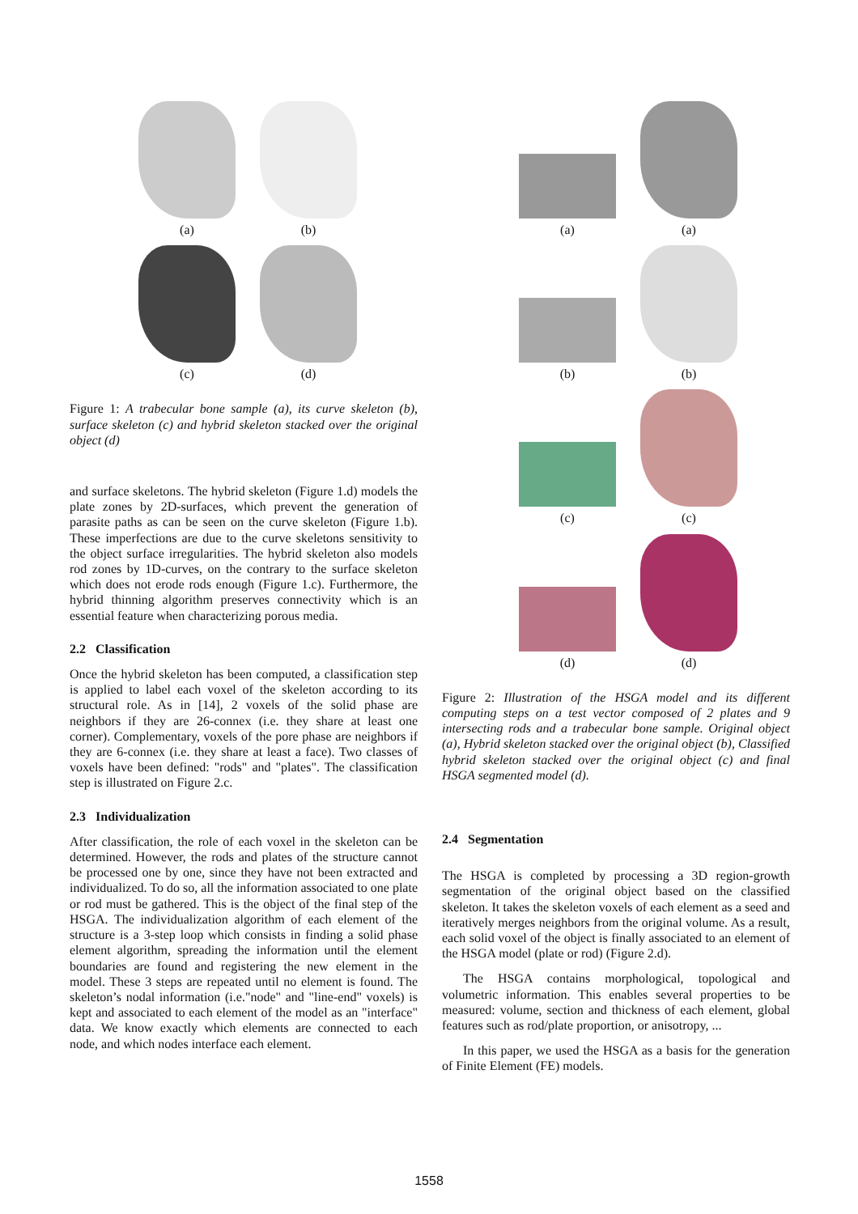(a)
(b)
(c)
(d)
Figure 1: A trabecular bone sample (a), its curve skeleton (b), surface skeleton (c) and hybrid skeleton stacked over the original object (d)
and surface skeletons. The hybrid skeleton (Figure 1.d) models the plate zones by 2D-surfaces, which prevent the generation of parasite paths as can be seen on the curve skeleton (Figure 1.b). These imperfections are due to the curve skeletons sensitivity to the object surface irregularities. The hybrid skeleton also models rod zones by 1D-curves, on the contrary to the surface skeleton which does not erode rods enough (Figure 1.c). Furthermore, the hybrid thinning algorithm preserves connectivity which is an essential feature when characterizing porous media.
2.2 Classification
Once the hybrid skeleton has been computed, a classification step is applied to label each voxel of the skeleton according to its structural role. As in [14], 2 voxels of the solid phase are neighbors if they are 26-connex (i.e. they share at least one corner). Complementary, voxels of the pore phase are neighbors if they are 6-connex (i.e. they share at least a face). Two classes of voxels have been defined: "rods" and "plates". The classification step is illustrated on Figure 2.c.
2.3 Individualization
After classification, the role of each voxel in the skeleton can be determined. However, the rods and plates of the structure cannot be processed one by one, since they have not been extracted and individualized. To do so, all the information associated to one plate or rod must be gathered. This is the object of the final step of the HSGA. The individualization algorithm of each element of the structure is a 3-step loop which consists in finding a solid phase element algorithm, spreading the information until the element boundaries are found and registering the new element in the model. These 3 steps are repeated until no element is found. The skeleton’s nodal information (i.e."node" and "line-end" voxels) is kept and associated to each element of the model as an "interface" data. We know exactly which elements are connected to each node, and which nodes interface each element.
(a)
(a)
(b)
(b)
(c)
(c)
(d)
(d)
Figure 2: Illustration of the HSGA model and its different computing steps on a test vector composed of 2 plates and 9 intersecting rods and a trabecular bone sample. Original object (a), Hybrid skeleton stacked over the original object (b), Classified hybrid skeleton stacked over the original object (c) and final HSGA segmented model (d).
2.4 Segmentation
The HSGA is completed by processing a 3D region-growth segmentation of the original object based on the classified skeleton. It takes the skeleton voxels of each element as a seed and iteratively merges neighbors from the original volume. As a result, each solid voxel of the object is finally associated to an element of the HSGA model (plate or rod) (Figure 2.d).
The HSGA contains morphological, topological and volumetric information. This enables several properties to be measured: volume, section and thickness of each element, global features such as rod/plate proportion, or anisotropy, ...
In this paper, we used the HSGA as a basis for the generation of Finite Element (FE) models.
1558